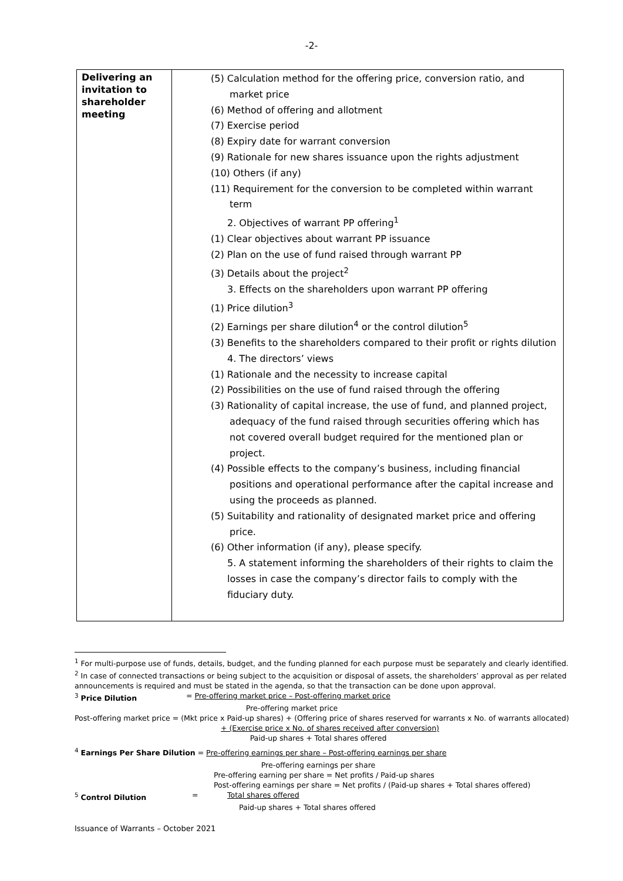-2-
| Delivering an invitation to shareholder meeting | (5) Calculation method for the offering price, conversion ratio, and market price (6) Method of offering and allotment (7) Exercise period (8) Expiry date for warrant conversion (9) Rationale for new shares issuance upon the rights adjustment (10) Others (if any) (11) Requirement for the conversion to be completed within warrant term 2. Objectives of warrant PP offering<sup>1</sup> (1) Clear objectives about warrant PP issuance (2) Plan on the use of fund raised through warrant PP (3) Details about the project<sup>2</sup> 3. Effects on the shareholders upon warrant PP offering (1) Price dilution<sup>3</sup> (2) Earnings per share dilution<sup>4</sup> or the control dilution<sup>5</sup> (3) Benefits to the shareholders compared to their profit or rights dilution 4. The directors’ views (1) Rationale and the necessity to increase capital (2) Possibilities on the use of fund raised through the offering (3) Rationality of capital increase, the use of fund, and planned project, adequacy of the fund raised through securities offering which has not covered overall budget required for the mentioned plan or project. (4) Possible effects to the company’s business, including financial positions and operational performance after the capital increase and using the proceeds as planned. (5) Suitability and rationality of designated market price and offering price. (6) Other information (if any), please specify. 5. A statement informing the shareholders of their rights to claim the losses in case the company’s director fails to comply with the fiduciary duty. |
<sup>1</sup> For multi-purpose use of funds, details, budget, and the funding planned for each purpose must be separately and clearly identified.
<sup>2</sup> In case of connected transactions or being subject to the acquisition or disposal of assets, the shareholders’ approval as per related announcements is required and must be stated in the agenda, so that the transaction can be done upon approval.
<sup>3</sup> Price Dilution = Pre-offering market price – Post-offering market price
Pre-offering market price
Post-offering market price = (Mkt price x Paid-up shares) + (Offering price of shares reserved for warrants x No. of warrants allocated)
+ (Exercise price x No. of shares received after conversion)
Paid-up shares + Total shares offered
<sup>4</sup> Earnings Per Share Dilution = Pre-offering earnings per share – Post-offering earnings per share
Pre-offering earnings per share
Pre-offering earning per share = Net profits / Paid-up shares
Post-offering earnings per share = Net profits / (Paid-up shares + Total shares offered)
<sup>5</sup> Control Dilution = Total shares offered
Paid-up shares + Total shares offered
Issuance of Warrants – October 2021